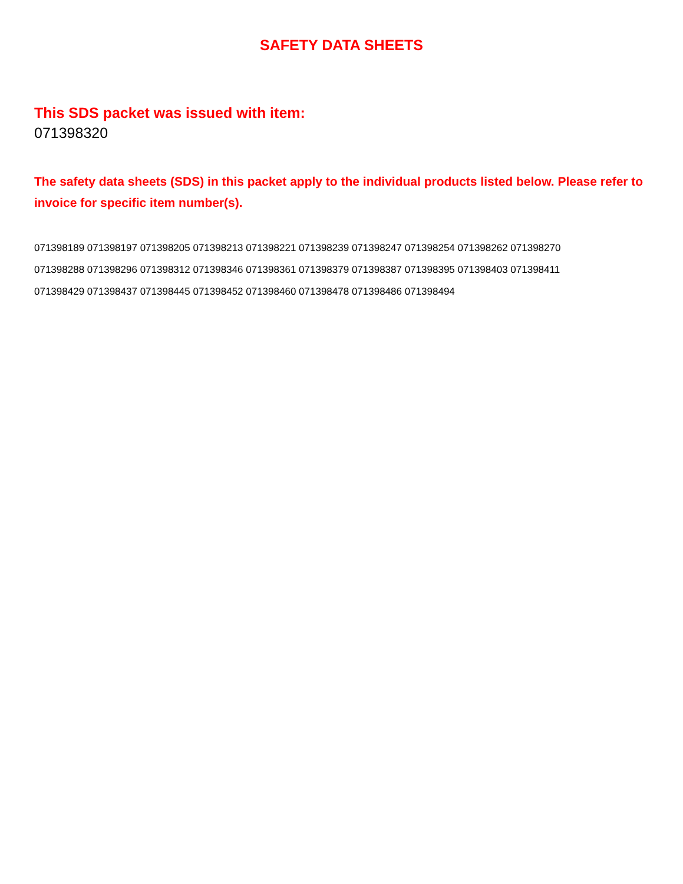SAFETY DATA SHEETS
This SDS packet was issued with item:
071398320
The safety data sheets (SDS) in this packet apply to the individual products listed below. Please refer to invoice for specific item number(s).
071398189 071398197 071398205 071398213 071398221 071398239 071398247 071398254 071398262 071398270
071398288 071398296 071398312 071398346 071398361 071398379 071398387 071398395 071398403 071398411
071398429 071398437 071398445 071398452 071398460 071398478 071398486 071398494